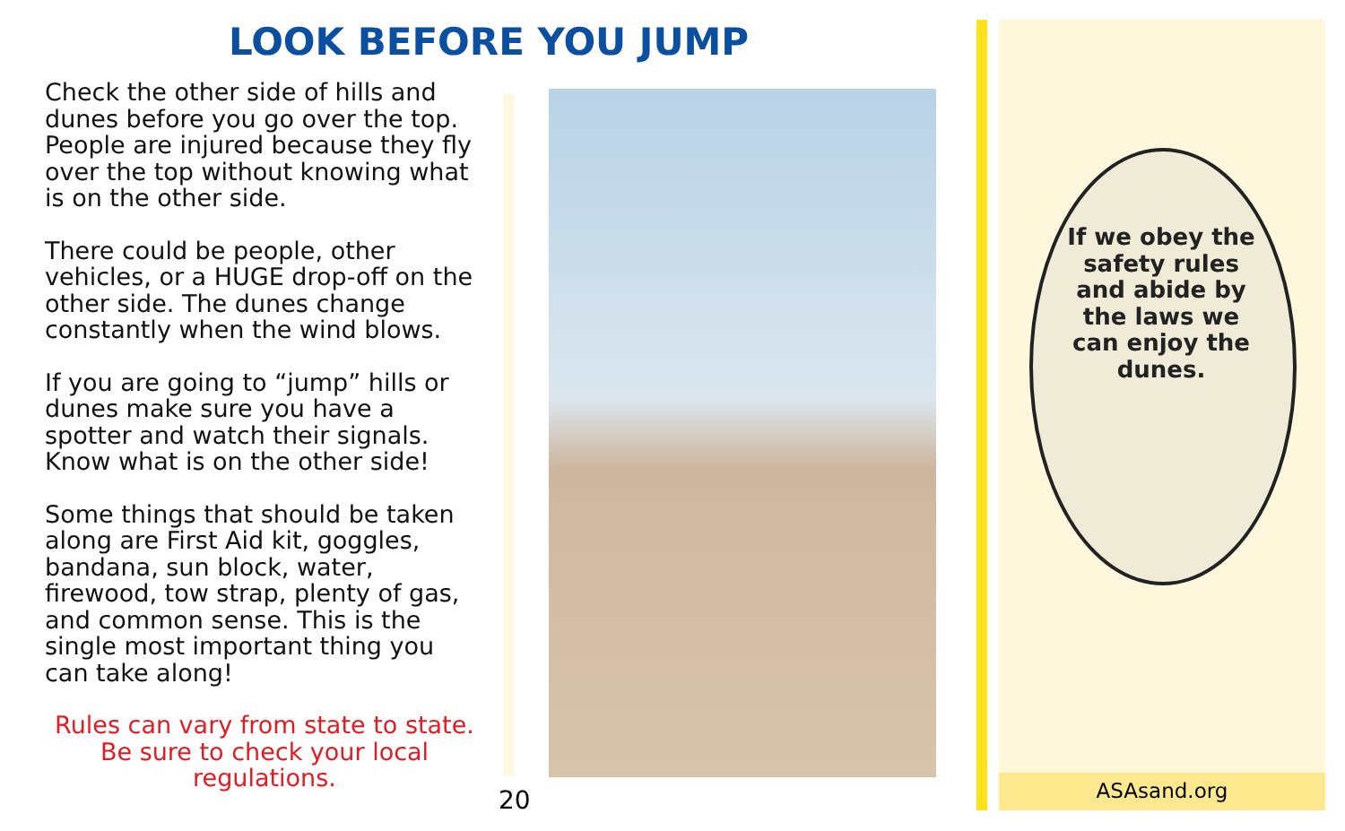LOOK BEFORE YOU JUMP
Check the other side of hills and dunes before you go over the top. People are injured because they fly over the top without knowing what is on the other side.
There could be people, other vehicles, or a HUGE drop-off on the other side. The dunes change constantly when the wind blows.
If you are going to “jump” hills or dunes make sure you have a spotter and watch their signals. Know what is on the other side!
Some things that should be taken along are First Aid kit, goggles, bandana, sun block, water, firewood, tow strap, plenty of gas, and common sense. This is the single most important thing you can take along!
Rules can vary from state to state. Be sure to check your local regulations.
20
If we obey the safety rules and abide by the laws we can enjoy the dunes.
ASAsand.org